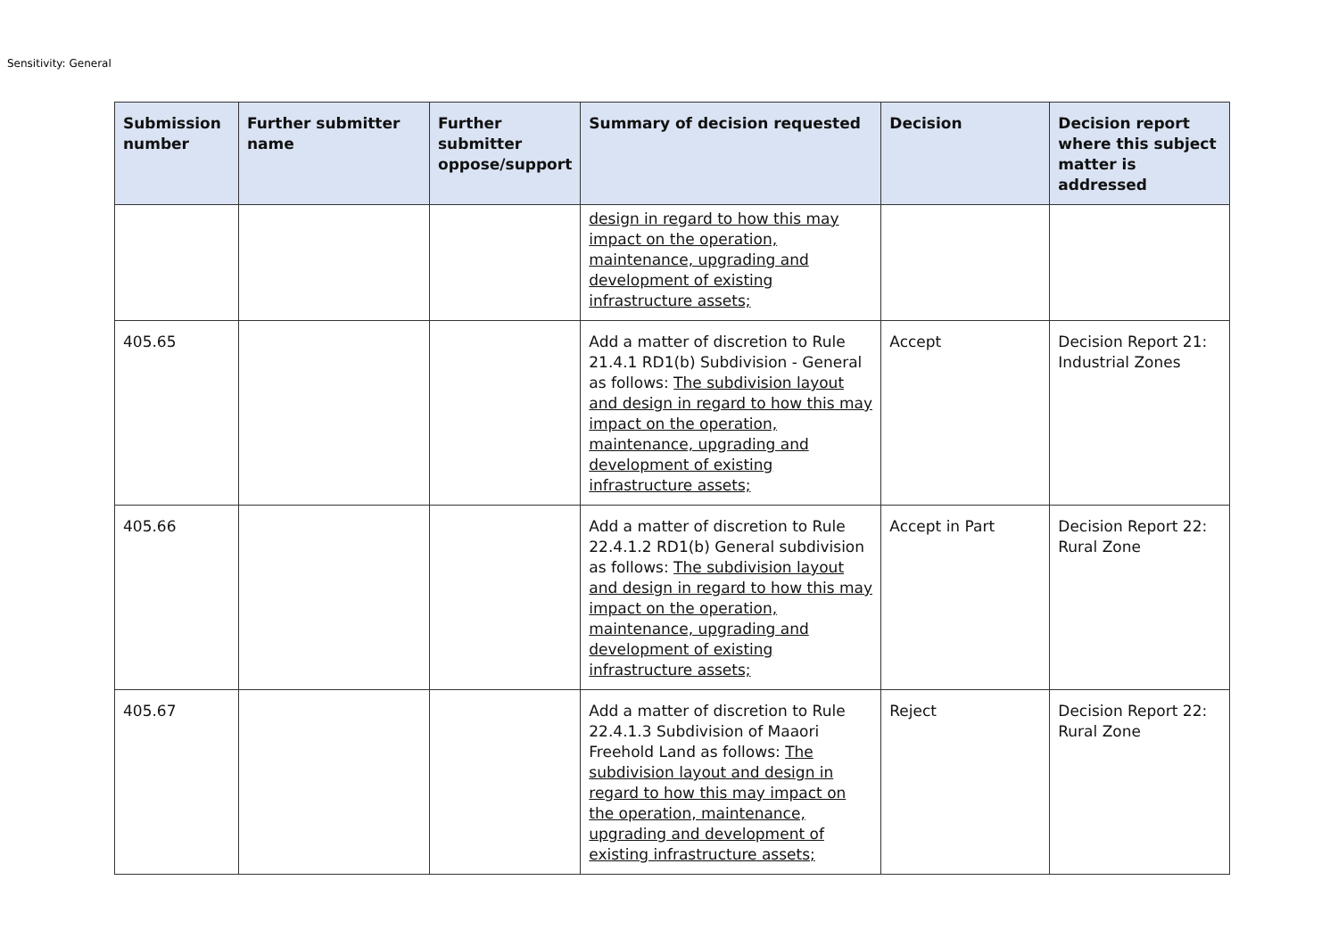Sensitivity: General
| Submission number | Further submitter name | Further submitter oppose/support | Summary of decision requested | Decision | Decision report where this subject matter is addressed |
| --- | --- | --- | --- | --- | --- |
| | | | design in regard to how this may impact on the operation, maintenance, upgrading and development of existing infrastructure assets; | | |
| 405.65 | | | Add a matter of discretion to Rule 21.4.1 RD1(b) Subdivision - General as follows: The subdivision layout and design in regard to how this may impact on the operation, maintenance, upgrading and development of existing infrastructure assets; | Accept | Decision Report 21: Industrial Zones |
| 405.66 | | | Add a matter of discretion to Rule 22.4.1.2 RD1(b) General subdivision as follows: The subdivision layout and design in regard to how this may impact on the operation, maintenance, upgrading and development of existing infrastructure assets; | Accept in Part | Decision Report 22: Rural Zone |
| 405.67 | | | Add a matter of discretion to Rule 22.4.1.3 Subdivision of Maaori Freehold Land as follows: The subdivision layout and design in regard to how this may impact on the operation, maintenance, upgrading and development of existing infrastructure assets; | Reject | Decision Report 22: Rural Zone |